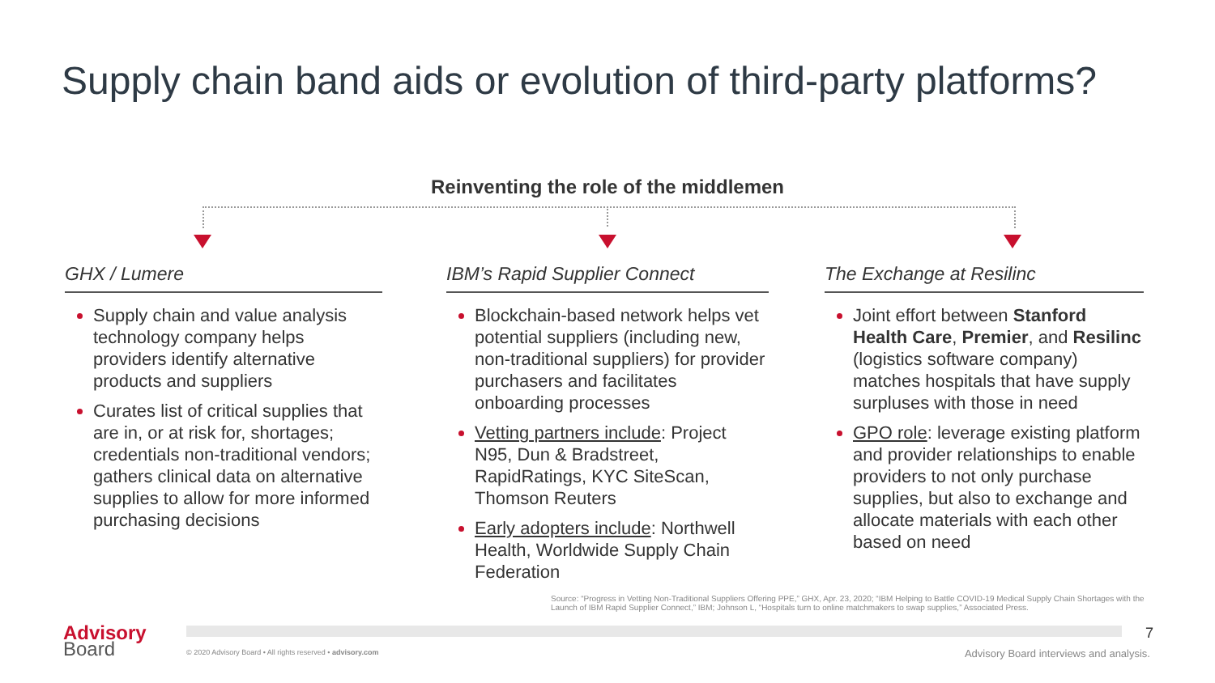Supply chain band aids or evolution of third-party platforms?
Reinventing the role of the middlemen
GHX / Lumere
Supply chain and value analysis technology company helps providers identify alternative products and suppliers
Curates list of critical supplies that are in, or at risk for, shortages; credentials non-traditional vendors; gathers clinical data on alternative supplies to allow for more informed purchasing decisions
IBM’s Rapid Supplier Connect
Blockchain-based network helps vet potential suppliers (including new, non-traditional suppliers) for provider purchasers and facilitates onboarding processes
Vetting partners include: Project N95, Dun & Bradstreet, RapidRatings, KYC SiteScan, Thomson Reuters
Early adopters include: Northwell Health, Worldwide Supply Chain Federation
The Exchange at Resilinc
Joint effort between Stanford Health Care, Premier, and Resilinc (logistics software company) matches hospitals that have supply surpluses with those in need
GPO role: leverage existing platform and provider relationships to enable providers to not only purchase supplies, but also to exchange and allocate materials with each other based on need
Source: “Progress in Vetting Non-Traditional Suppliers Offering PPE,” GHX, Apr. 23, 2020; “IBM Helping to Battle COVID-19 Medical Supply Chain Shortages with the Launch of IBM Rapid Supplier Connect,” IBM; Johnson L, “Hospitals turn to online matchmakers to swap supplies,” Associated Press.
Advisory
Board
© 2020 Advisory Board • All rights reserved • advisory.com
7
Advisory Board interviews and analysis.